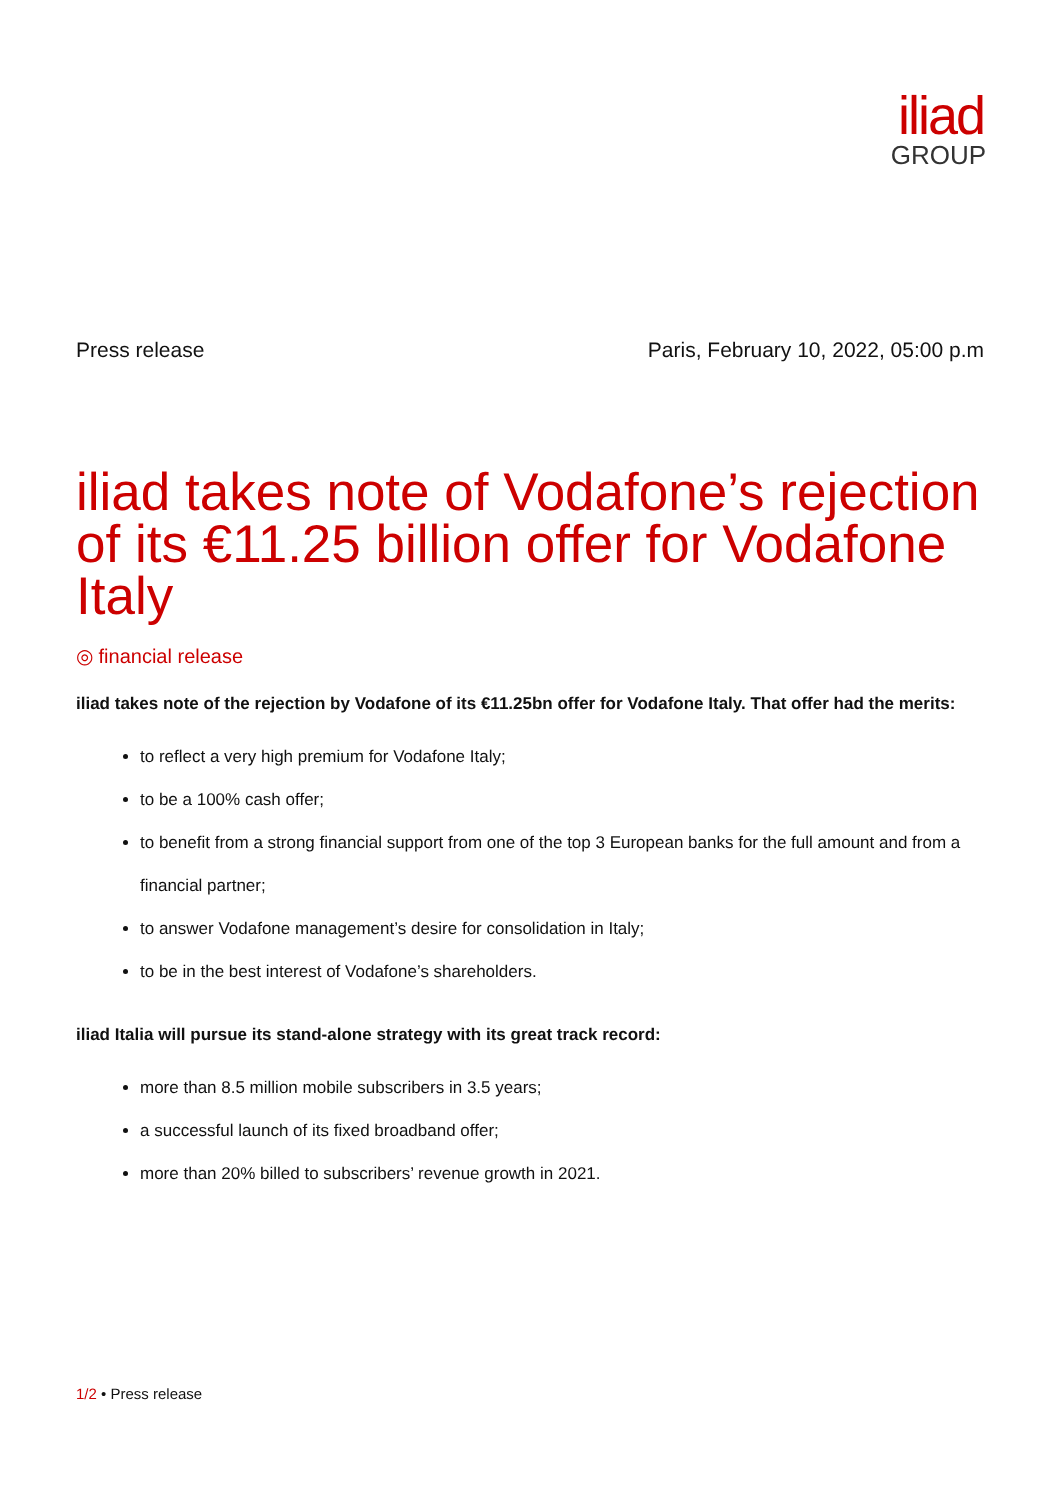iliad
GROUP
Press release Paris, February 10, 2022, 05:00 p.m
iliad takes note of Vodafone’s rejection of its €11.25 billion offer for Vodafone Italy
◎ financial release
iliad takes note of the rejection by Vodafone of its €11.25bn offer for Vodafone Italy. That offer had the merits:
to reflect a very high premium for Vodafone Italy;
to be a 100% cash offer;
to benefit from a strong financial support from one of the top 3 European banks for the full amount and from a financial partner;
to answer Vodafone management’s desire for consolidation in Italy;
to be in the best interest of Vodafone’s shareholders.
iliad Italia will pursue its stand-alone strategy with its great track record:
more than 8.5 million mobile subscribers in 3.5 years;
a successful launch of its fixed broadband offer;
more than 20% billed to subscribers’ revenue growth in 2021.
1/2 • Press release